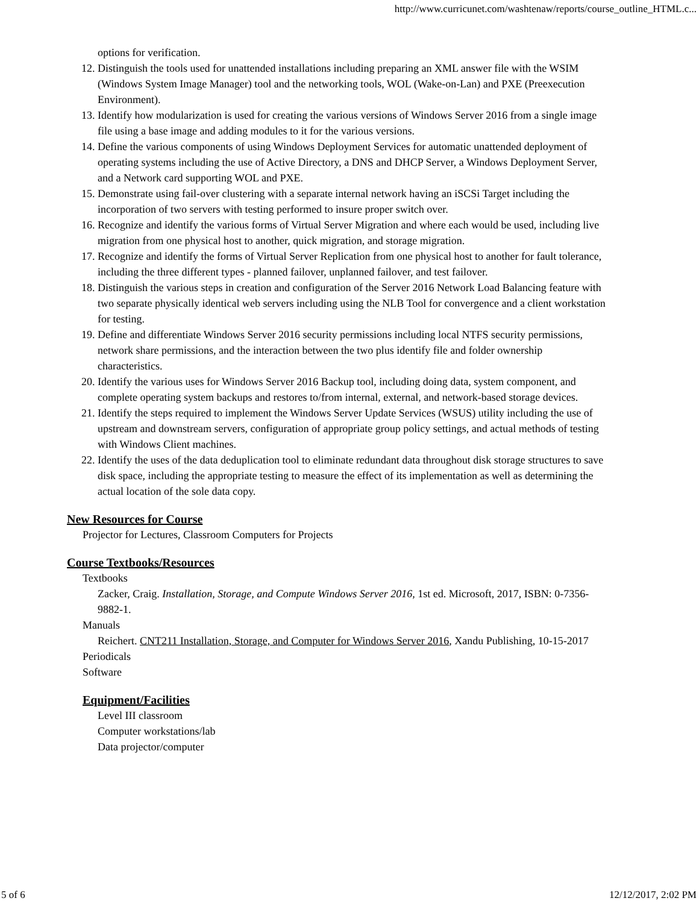http://www.curricunet.com/washtenaw/reports/course_outline_HTML.c...
options for verification.
12. Distinguish the tools used for unattended installations including preparing an XML answer file with the WSIM (Windows System Image Manager) tool and the networking tools, WOL (Wake-on-Lan) and PXE (Preexecution Environment).
13. Identify how modularization is used for creating the various versions of Windows Server 2016 from a single image file using a base image and adding modules to it for the various versions.
14. Define the various components of using Windows Deployment Services for automatic unattended deployment of operating systems including the use of Active Directory, a DNS and DHCP Server, a Windows Deployment Server, and a Network card supporting WOL and PXE.
15. Demonstrate using fail-over clustering with a separate internal network having an iSCSi Target including the incorporation of two servers with testing performed to insure proper switch over.
16. Recognize and identify the various forms of Virtual Server Migration and where each would be used, including live migration from one physical host to another, quick migration, and storage migration.
17. Recognize and identify the forms of Virtual Server Replication from one physical host to another for fault tolerance, including the three different types - planned failover, unplanned failover, and test failover.
18. Distinguish the various steps in creation and configuration of the Server 2016 Network Load Balancing feature with two separate physically identical web servers including using the NLB Tool for convergence and a client workstation for testing.
19. Define and differentiate Windows Server 2016 security permissions including local NTFS security permissions, network share permissions, and the interaction between the two plus identify file and folder ownership characteristics.
20. Identify the various uses for Windows Server 2016 Backup tool, including doing data, system component, and complete operating system backups and restores to/from internal, external, and network-based storage devices.
21. Identify the steps required to implement the Windows Server Update Services (WSUS) utility including the use of upstream and downstream servers, configuration of appropriate group policy settings, and actual methods of testing with Windows Client machines.
22. Identify the uses of the data deduplication tool to eliminate redundant data throughout disk storage structures to save disk space, including the appropriate testing to measure the effect of its implementation as well as determining the actual location of the sole data copy.
New Resources for Course
Projector for Lectures, Classroom Computers for Projects
Course Textbooks/Resources
Textbooks
Zacker, Craig. Installation, Storage, and Compute Windows Server 2016, 1st ed. Microsoft, 2017, ISBN: 0-7356-9882-1.
Manuals
Reichert. CNT211 Installation, Storage, and Computer for Windows Server 2016, Xandu Publishing, 10-15-2017
Periodicals
Software
Equipment/Facilities
Level III classroom
Computer workstations/lab
Data projector/computer
5 of 6 12/12/2017, 2:02 PM